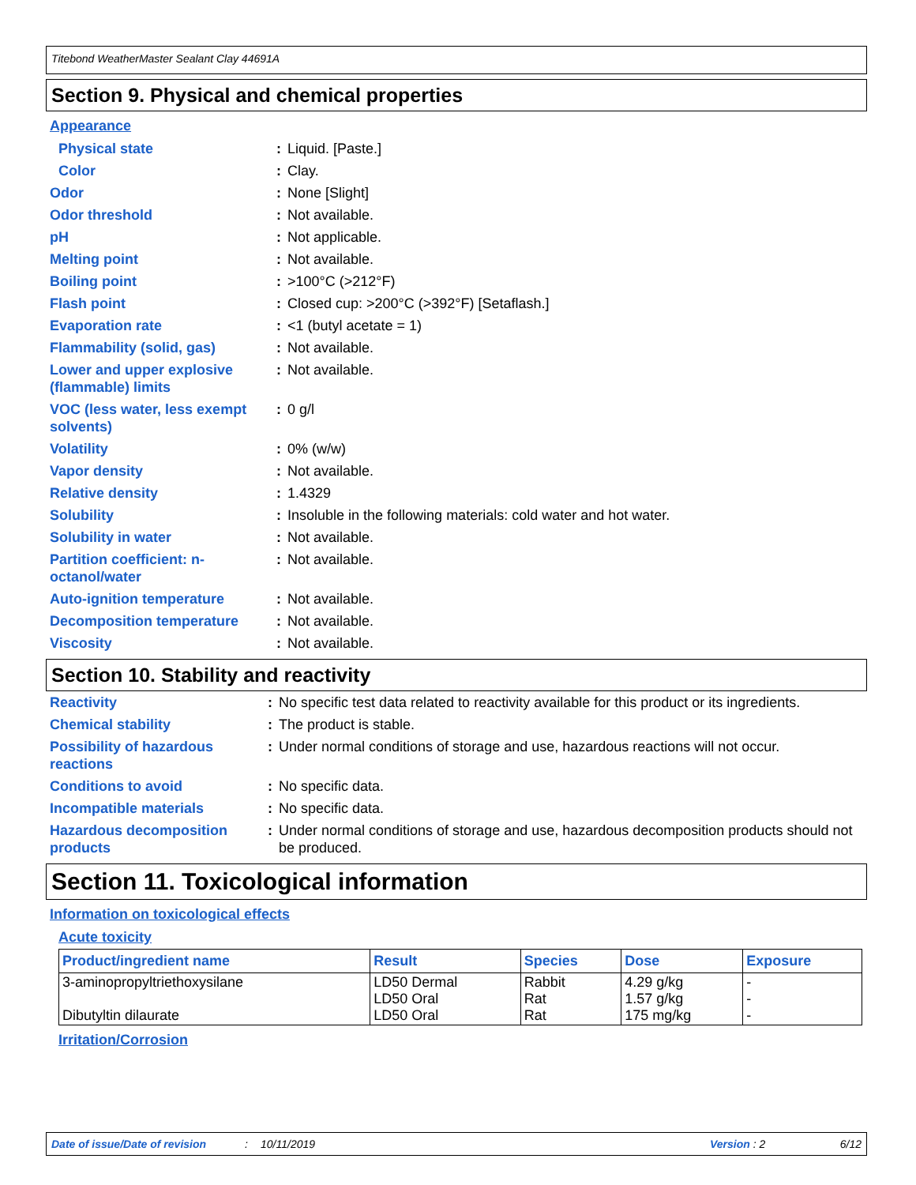Titebond WeatherMaster Sealant Clay 44691A
Section 9. Physical and chemical properties
Appearance
| Physical state | : | Liquid. [Paste.] |
| Color | : | Clay. |
| Odor | : | None [Slight] |
| Odor threshold | : | Not available. |
| pH | : | Not applicable. |
| Melting point | : | Not available. |
| Boiling point | : | >100°C (>212°F) |
| Flash point | : | Closed cup: >200°C (>392°F) [Setaflash.] |
| Evaporation rate | : | <1 (butyl acetate = 1) |
| Flammability (solid, gas) | : | Not available. |
| Lower and upper explosive (flammable) limits | : | Not available. |
| VOC (less water, less exempt solvents) | : | 0 g/l |
| Volatility | : | 0% (w/w) |
| Vapor density | : | Not available. |
| Relative density | : | 1.4329 |
| Solubility | : | Insoluble in the following materials: cold water and hot water. |
| Solubility in water | : | Not available. |
| Partition coefficient: n-octanol/water | : | Not available. |
| Auto-ignition temperature | : | Not available. |
| Decomposition temperature | : | Not available. |
| Viscosity | : | Not available. |
Section 10. Stability and reactivity
| Reactivity | : | No specific test data related to reactivity available for this product or its ingredients. |
| Chemical stability | : | The product is stable. |
| Possibility of hazardous reactions | : | Under normal conditions of storage and use, hazardous reactions will not occur. |
| Conditions to avoid | : | No specific data. |
| Incompatible materials | : | No specific data. |
| Hazardous decomposition products | : | Under normal conditions of storage and use, hazardous decomposition products should not be produced. |
Section 11. Toxicological information
Information on toxicological effects
Acute toxicity
| Product/ingredient name | Result | Species | Dose | Exposure |
| --- | --- | --- | --- | --- |
| 3-aminopropyltriethoxysilane Dibutyltin dilaurate | LD50 Dermal LD50 Oral LD50 Oral | Rabbit Rat Rat | 4.29 g/kg 1.57 g/kg 175 mg/kg | - - - |
Irritation/Corrosion
Date of issue/Date of revision: 10/11/2019 Version : 2 6/12